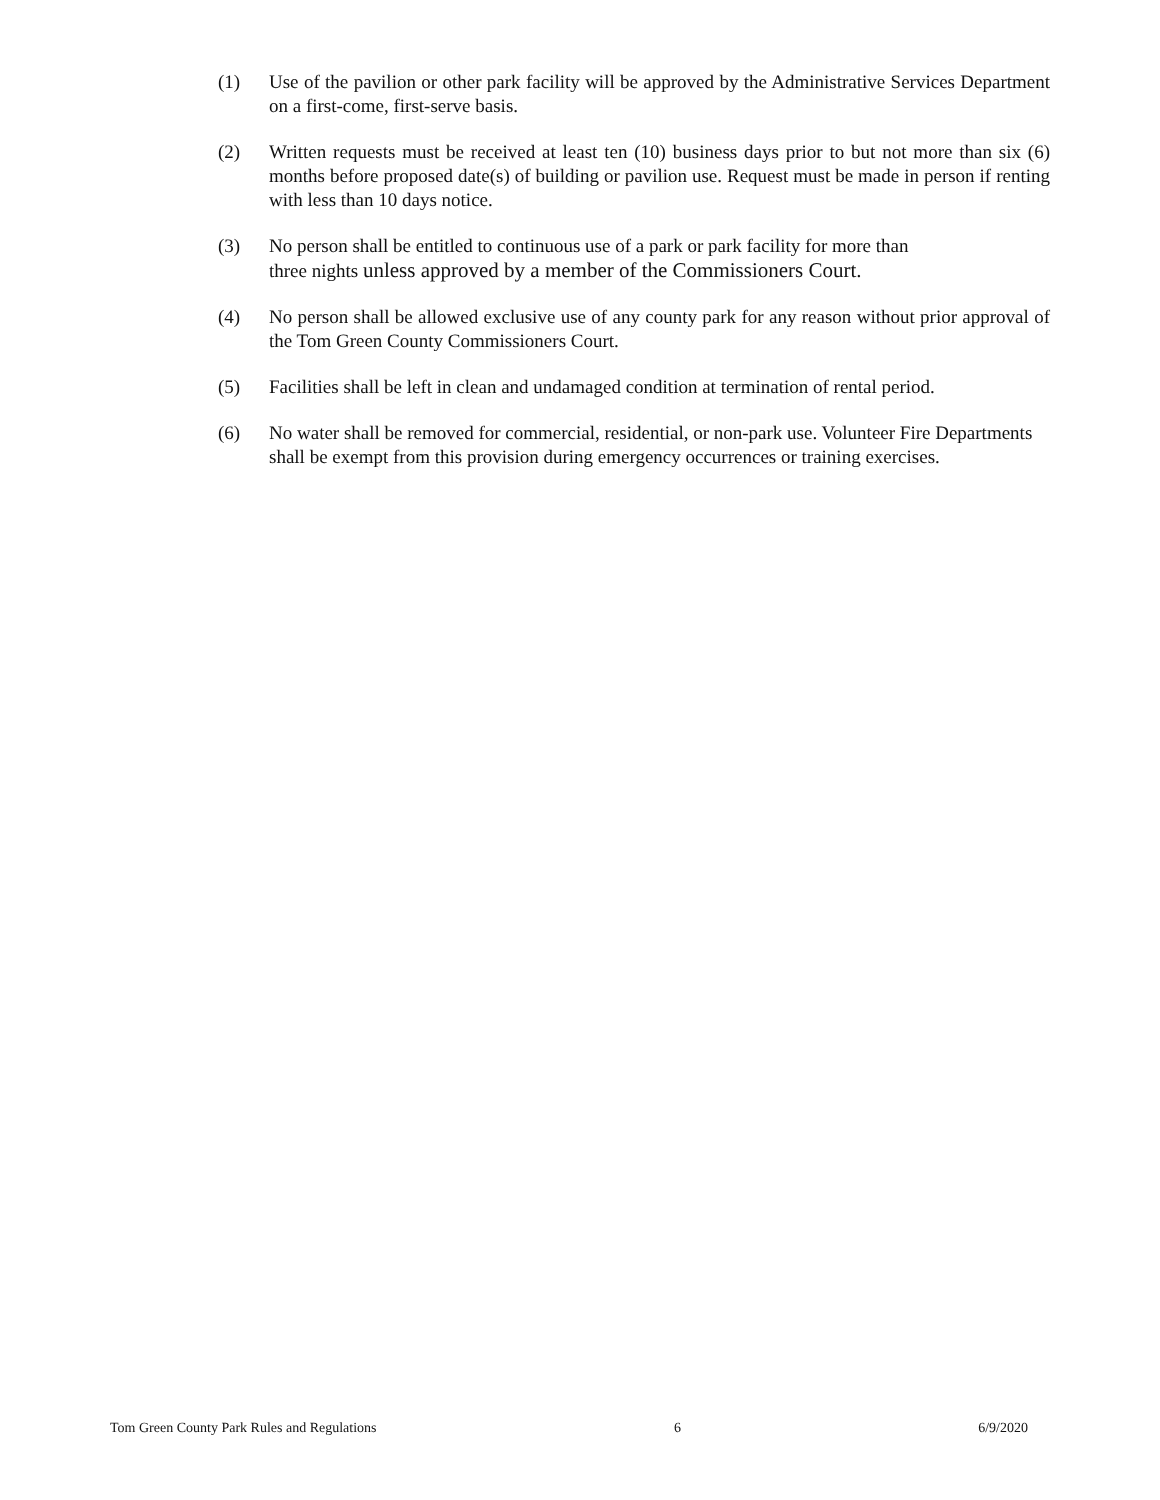(1) Use of the pavilion or other park facility will be approved by the Administrative Services Department on a first-come, first-serve basis.
(2) Written requests must be received at least ten (10) business days prior to but not more than six (6) months before proposed date(s) of building or pavilion use. Request must be made in person if renting with less than 10 days notice.
(3) No person shall be entitled to continuous use of a park or park facility for more than
three nights unless approved by a member of the Commissioners Court.
(4) No person shall be allowed exclusive use of any county park for any reason without prior approval of the Tom Green County Commissioners Court.
(5) Facilities shall be left in clean and undamaged condition at termination of rental period.
(6) No water shall be removed for commercial, residential, or non-park use. Volunteer Fire Departments shall be exempt from this provision during emergency occurrences or training exercises.
Tom Green County Park Rules and Regulations 6 6/9/2020